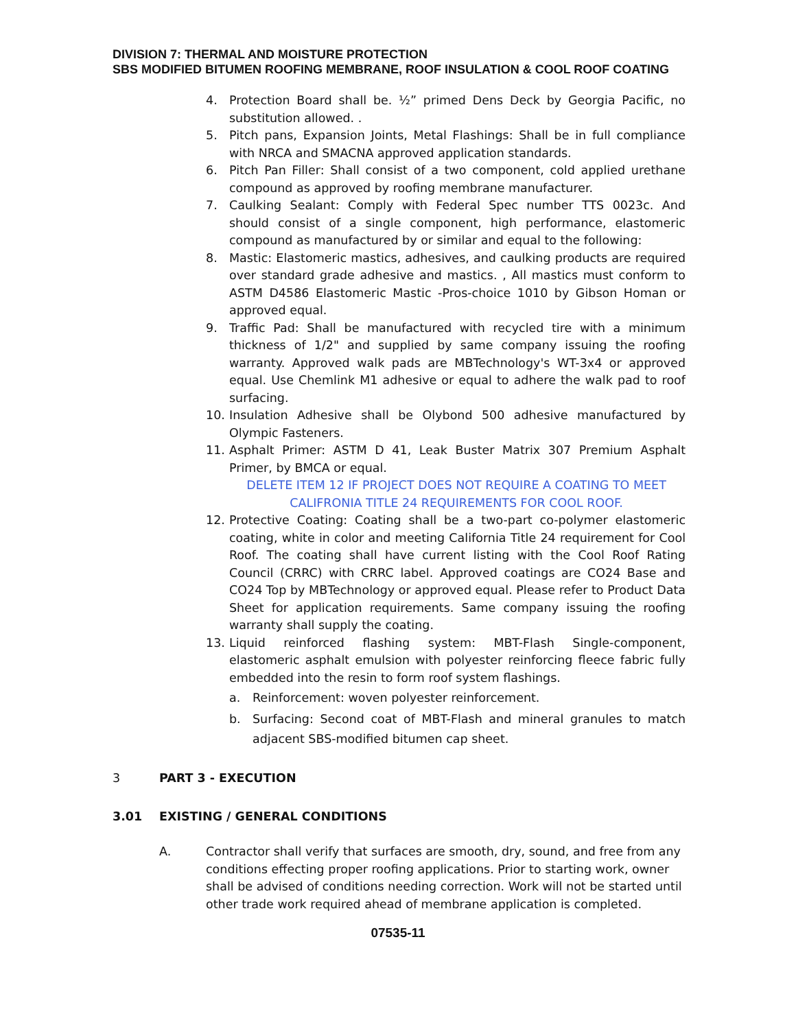DIVISION 7: THERMAL AND MOISTURE PROTECTION
SBS MODIFIED BITUMEN ROOFING MEMBRANE, ROOF INSULATION & COOL ROOF COATING
4. Protection Board shall be. ½” primed Dens Deck by Georgia Pacific, no substitution allowed. .
5. Pitch pans, Expansion Joints, Metal Flashings: Shall be in full compliance with NRCA and SMACNA approved application standards.
6. Pitch Pan Filler: Shall consist of a two component, cold applied urethane compound as approved by roofing membrane manufacturer.
7. Caulking Sealant: Comply with Federal Spec number TTS 0023c. And should consist of a single component, high performance, elastomeric compound as manufactured by or similar and equal to the following:
8. Mastic: Elastomeric mastics, adhesives, and caulking products are required over standard grade adhesive and mastics. , All mastics must conform to ASTM D4586 Elastomeric Mastic -Pros-choice 1010 by Gibson Homan or approved equal.
9. Traffic Pad: Shall be manufactured with recycled tire with a minimum thickness of 1/2" and supplied by same company issuing the roofing warranty. Approved walk pads are MBTechnology's WT-3x4 or approved equal. Use Chemlink M1 adhesive or equal to adhere the walk pad to roof surfacing.
10. Insulation Adhesive shall be Olybond 500 adhesive manufactured by Olympic Fasteners.
11. Asphalt Primer: ASTM D 41, Leak Buster Matrix 307 Premium Asphalt Primer, by BMCA or equal.
DELETE ITEM 12 IF PROJECT DOES NOT REQUIRE A COATING TO MEET
CALIFRONIA TITLE 24 REQUIREMENTS FOR COOL ROOF.
12. Protective Coating: Coating shall be a two-part co-polymer elastomeric coating, white in color and meeting California Title 24 requirement for Cool Roof. The coating shall have current listing with the Cool Roof Rating Council (CRRC) with CRRC label. Approved coatings are CO24 Base and CO24 Top by MBTechnology or approved equal. Please refer to Product Data Sheet for application requirements. Same company issuing the roofing warranty shall supply the coating.
13. Liquid reinforced flashing system: MBT-Flash Single-component, elastomeric asphalt emulsion with polyester reinforcing fleece fabric fully embedded into the resin to form roof system flashings.
a. Reinforcement: woven polyester reinforcement.
b. Surfacing: Second coat of MBT-Flash and mineral granules to match adjacent SBS-modified bitumen cap sheet.
3 PART 3 - EXECUTION
3.01 EXISTING / GENERAL CONDITIONS
A. Contractor shall verify that surfaces are smooth, dry, sound, and free from any conditions effecting proper roofing applications. Prior to starting work, owner shall be advised of conditions needing correction. Work will not be started until other trade work required ahead of membrane application is completed.
07535-11